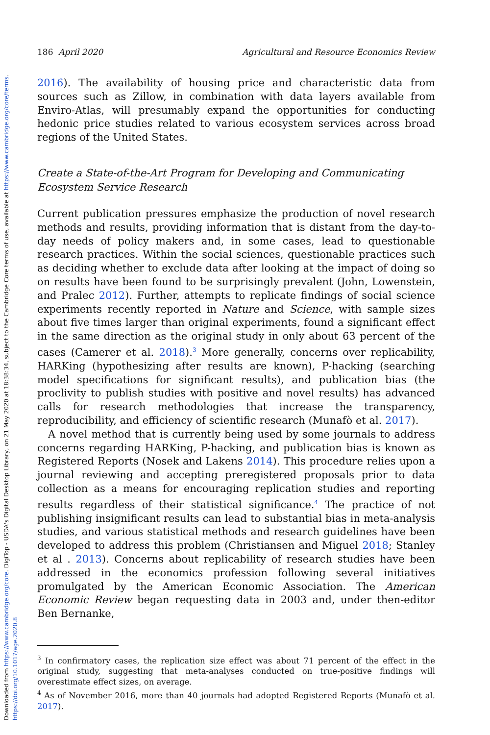Downloaded from https://www.cambridge.org/core. DigiTop - USDA's Digital Desktop Library, on 21 May 2020 at 18:38:34, subject to the Cambridge Core terms of use, available at https://www.cambridge.org/core/terms. https://doi.org/10.1017/age.2020.8
186 April 2020 Agricultural and Resource Economics Review
2016). The availability of housing price and characteristic data from sources such as Zillow, in combination with data layers available from Enviro-Atlas, will presumably expand the opportunities for conducting hedonic price studies related to various ecosystem services across broad regions of the United States.
Create a State-of-the-Art Program for Developing and Communicating
Ecosystem Service Research
Current publication pressures emphasize the production of novel research methods and results, providing information that is distant from the day-to-day needs of policy makers and, in some cases, lead to questionable research practices. Within the social sciences, questionable practices such as deciding whether to exclude data after looking at the impact of doing so on results have been found to be surprisingly prevalent (John, Lowenstein, and Pralec 2012). Further, attempts to replicate findings of social science experiments recently reported in Nature and Science, with sample sizes about five times larger than original experiments, found a significant effect in the same direction as the original study in only about 63 percent of the cases (Camerer et al. 2018).<sup>3</sup> More generally, concerns over replicability, HARKing (hypothesizing after results are known), P-hacking (searching model specifications for significant results), and publication bias (the proclivity to publish studies with positive and novel results) has advanced calls for research methodologies that increase the transparency, reproducibility, and efficiency of scientific research (Munafò et al. 2017).
A novel method that is currently being used by some journals to address concerns regarding HARKing, P-hacking, and publication bias is known as Registered Reports (Nosek and Lakens 2014). This procedure relies upon a journal reviewing and accepting preregistered proposals prior to data collection as a means for encouraging replication studies and reporting results regardless of their statistical significance.<sup>4</sup> The practice of not publishing insignificant results can lead to substantial bias in meta-analysis studies, and various statistical methods and research guidelines have been developed to address this problem (Christiansen and Miguel 2018; Stanley et al . 2013). Concerns about replicability of research studies have been addressed in the economics profession following several initiatives promulgated by the American Economic Association. The American Economic Review began requesting data in 2003 and, under then-editor Ben Bernanke,
<sup>3</sup> In confirmatory cases, the replication size effect was about 71 percent of the effect in the original study, suggesting that meta-analyses conducted on true-positive findings will overestimate effect sizes, on average.
<sup>4</sup> As of November 2016, more than 40 journals had adopted Registered Reports (Munafò et al. 2017).